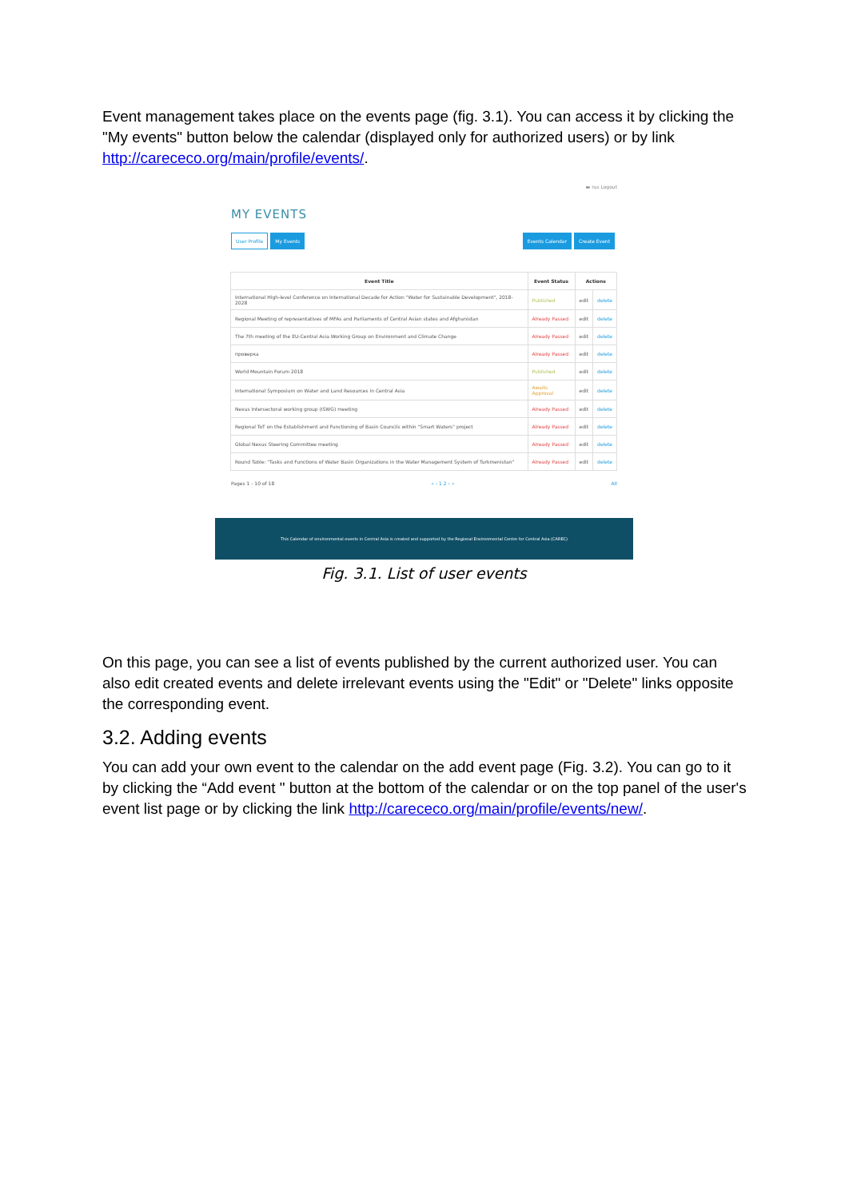Event management takes place on the events page (fig. 3.1). You can access it by clicking the "My events" button below the calendar (displayed only for authorized users) or by link http://carececo.org/main/profile/events/.
▬ rus Logout
MY EVENTS
User Profile My Events Events Calendar Create Event
| Event Title | Event Status | Actions | |
| --- | --- | --- | --- |
| International High-level Conference on International Decade for Action "Water for Sustainable Development", 2018-2028 | Published | edit | delete |
| Regional Meeting of representatives of MFAs and Parliaments of Central Asian states and Afghanistan | Already Passed | edit | delete |
| The 7th meeting of the EU-Central Asia Working Group on Environment and Climate Change | Already Passed | edit | delete |
| проверка | Already Passed | edit | delete |
| World Mountain Forum 2018 | Published | edit | delete |
| International Symposium on Water and Land Resources in Central Asia | Awaits Approval | edit | delete |
| Nexus Intersectoral working group (ISWG) meeting | Already Passed | edit | delete |
| Regional ToT on the Establishment and Functioning of Basin Councils within "Smart Waters" project | Already Passed | edit | delete |
| Global Nexus Steering Committee meeting | Already Passed | edit | delete |
| Round Table: "Tasks and Functions of Water Basin Organizations in the Water Management System of Turkmenistan" | Already Passed | edit | delete |
Pages 1 - 10 of 18 « ‹ 1 2 › » All
This Calendar of environmental events in Central Asia is created and supported by the Regional Environmental Centre for Central Asia (CAREC)
Fig. 3.1. List of user events
On this page, you can see a list of events published by the current authorized user. You can also edit created events and delete irrelevant events using the "Edit" or "Delete" links opposite the corresponding event.
3.2. Adding events
You can add your own event to the calendar on the add event page (Fig. 3.2). You can go to it by clicking the “Add event " button at the bottom of the calendar or on the top panel of the user's event list page or by clicking the link http://carececo.org/main/profile/events/new/.